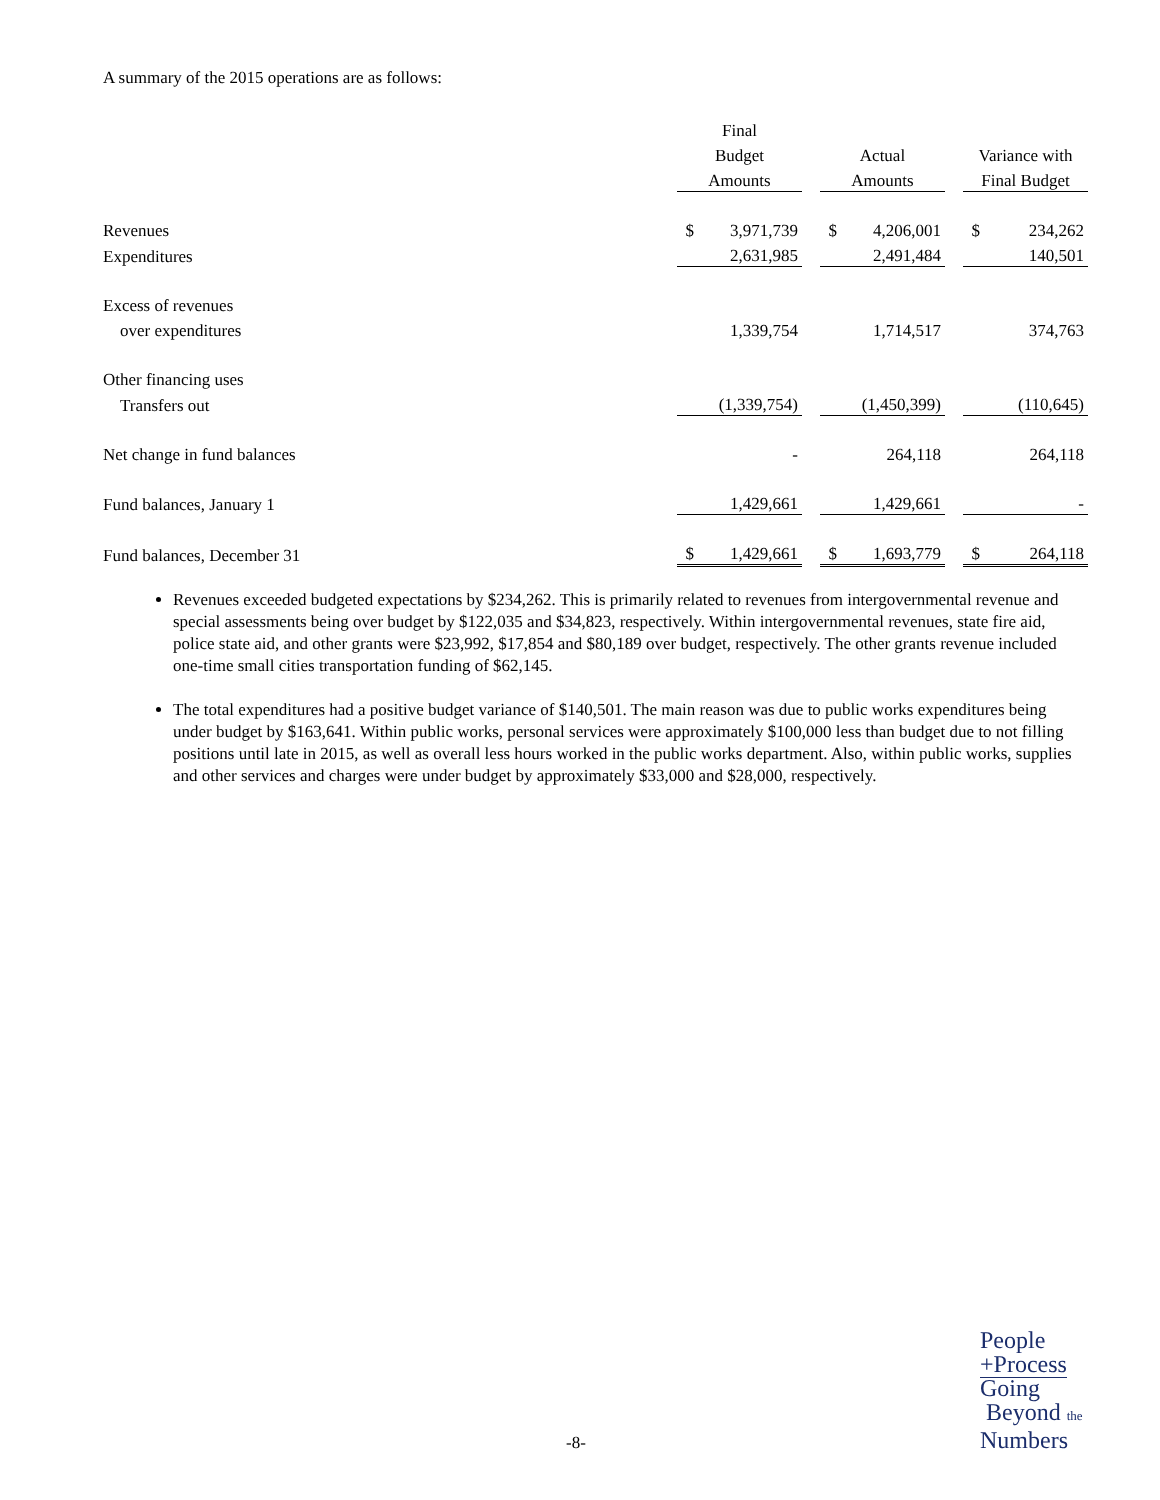A summary of the 2015 operations are as follows:
| | Final | | | | |
| --- | --- | --- | --- | --- | --- |
| | Budget | | Actual | | Variance with |
| | Amounts | | Amounts | | Final Budget |
| Revenues | $ 3,971,739 | | $ 4,206,001 | | $ 234,262 |
| Expenditures | 2,631,985 | | 2,491,484 | | 140,501 |
| Excess of revenues | | | | | |
| over expenditures | 1,339,754 | | 1,714,517 | | 374,763 |
| Other financing uses | | | | | |
| Transfers out | (1,339,754) | | (1,450,399) | | (110,645) |
| Net change in fund balances | - | | 264,118 | | 264,118 |
| Fund balances, January 1 | 1,429,661 | | 1,429,661 | | - |
| Fund balances, December 31 | $ 1,429,661 | | $ 1,693,779 | | $ 264,118 |
Revenues exceeded budgeted expectations by $234,262. This is primarily related to revenues from intergovernmental revenue and special assessments being over budget by $122,035 and $34,823, respectively. Within intergovernmental revenues, state fire aid, police state aid, and other grants were $23,992, $17,854 and $80,189 over budget, respectively. The other grants revenue included one-time small cities transportation funding of $62,145.
The total expenditures had a positive budget variance of $140,501. The main reason was due to public works expenditures being under budget by $163,641. Within public works, personal services were approximately $100,000 less than budget due to not filling positions until late in 2015, as well as overall less hours worked in the public works department. Also, within public works, supplies and other services and charges were under budget by approximately $33,000 and $28,000, respectively.
-8-
People
+Process
Going
Beyond the
Numbers